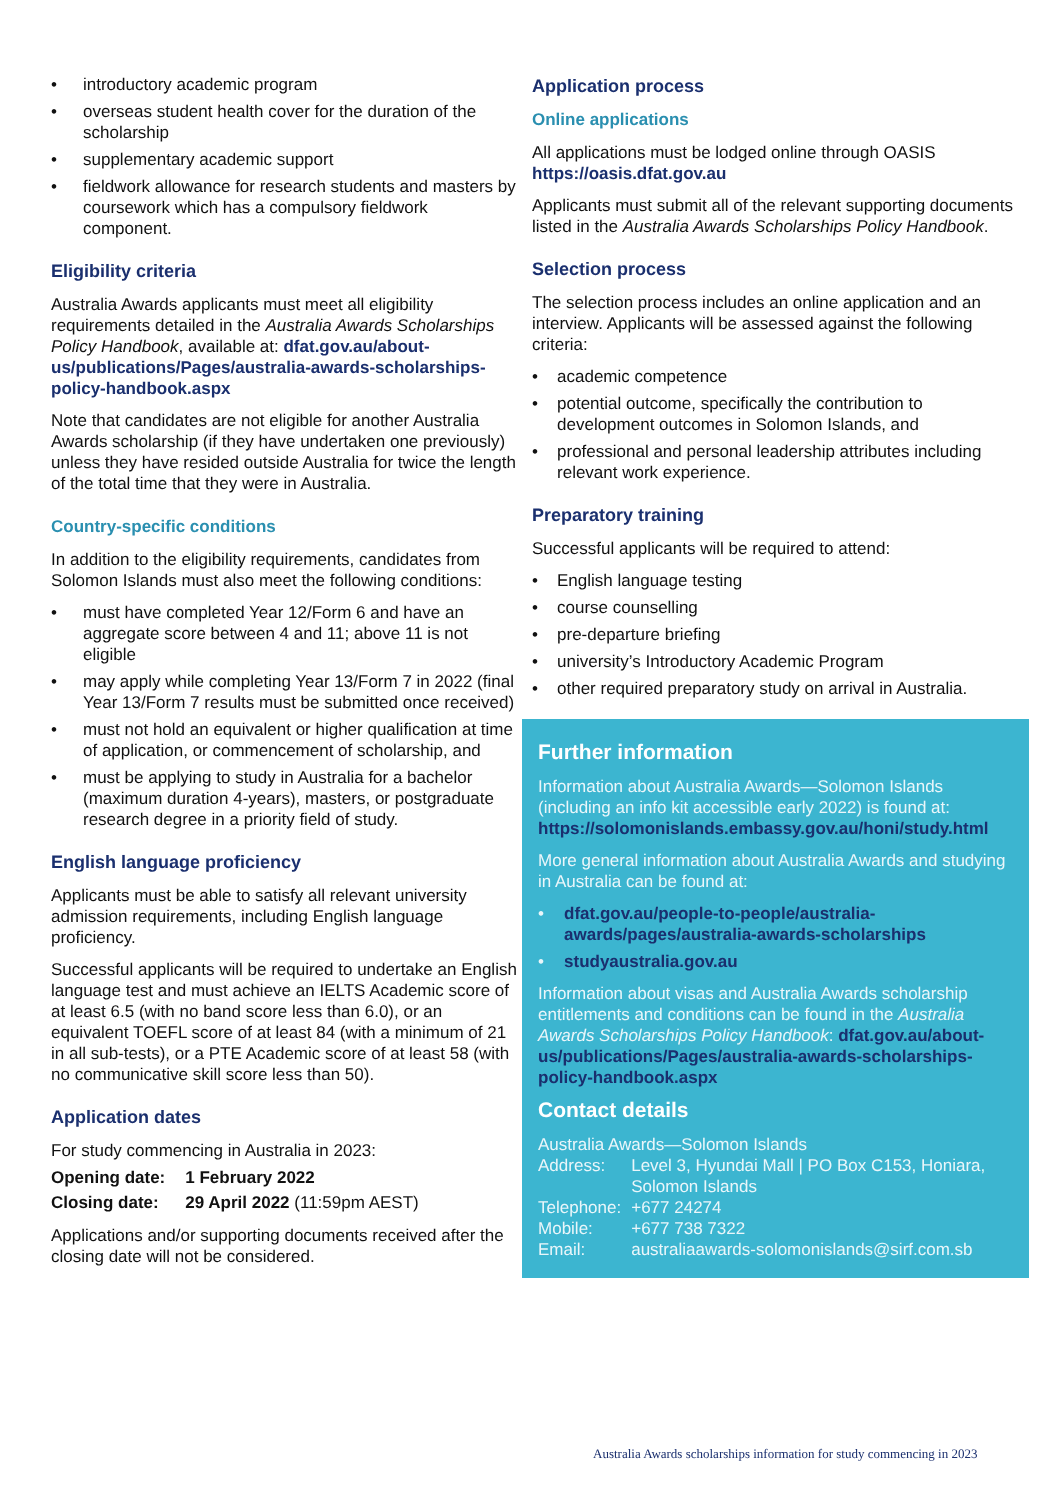• introductory academic program
• overseas student health cover for the duration of the scholarship
• supplementary academic support
• fieldwork allowance for research students and masters by coursework which has a compulsory fieldwork component.
Eligibility criteria
Australia Awards applicants must meet all eligibility requirements detailed in the Australia Awards Scholarships Policy Handbook, available at: dfat.gov.au/about-us/publications/Pages/australia-awards-scholarships-policy-handbook.aspx
Note that candidates are not eligible for another Australia Awards scholarship (if they have undertaken one previously) unless they have resided outside Australia for twice the length of the total time that they were in Australia.
Country-specific conditions
In addition to the eligibility requirements, candidates from Solomon Islands must also meet the following conditions:
• must have completed Year 12/Form 6 and have an aggregate score between 4 and 11; above 11 is not eligible
• may apply while completing Year 13/Form 7 in 2022 (final Year 13/Form 7 results must be submitted once received)
• must not hold an equivalent or higher qualification at time of application, or commencement of scholarship, and
• must be applying to study in Australia for a bachelor (maximum duration 4-years), masters, or postgraduate research degree in a priority field of study.
English language proficiency
Applicants must be able to satisfy all relevant university admission requirements, including English language proficiency.
Successful applicants will be required to undertake an English language test and must achieve an IELTS Academic score of at least 6.5 (with no band score less than 6.0), or an equivalent TOEFL score of at least 84 (with a minimum of 21 in all sub-tests), or a PTE Academic score of at least 58 (with no communicative skill score less than 50).
Application dates
For study commencing in Australia in 2023:
| Opening date: | 1 February 2022 |
| Closing date: | 29 April 2022 (11:59pm AEST) |
Applications and/or supporting documents received after the closing date will not be considered.
Application process
Online applications
All applications must be lodged online through OASIS https://oasis.dfat.gov.au
Applicants must submit all of the relevant supporting documents listed in the Australia Awards Scholarships Policy Handbook.
Selection process
The selection process includes an online application and an interview. Applicants will be assessed against the following criteria:
• academic competence
• potential outcome, specifically the contribution to development outcomes in Solomon Islands, and
• professional and personal leadership attributes including relevant work experience.
Preparatory training
Successful applicants will be required to attend:
• English language testing
• course counselling
• pre-departure briefing
• university’s Introductory Academic Program
• other required preparatory study on arrival in Australia.
Further information
Information about Australia Awards—Solomon Islands (including an info kit accessible early 2022) is found at: https://solomonislands.embassy.gov.au/honi/study.html
More general information about Australia Awards and studying in Australia can be found at:
• dfat.gov.au/people-to-people/australia-awards/pages/australia-awards-scholarships
• studyaustralia.gov.au
Information about visas and Australia Awards scholarship entitlements and conditions can be found in the Australia Awards Scholarships Policy Handbook: dfat.gov.au/about-us/publications/Pages/australia-awards-scholarships-policy-handbook.aspx
Contact details
| Australia Awards—Solomon Islands | |
| Address: | Level 3, Hyundai Mall / PO Box C153, Honiara, Solomon Islands |
| Telephone: | +677 24274 |
| Mobile: | +677 738 7322 |
| Email: | australiaawards-solomonislands@sirf.com.sb |
Australia Awards scholarships information for study commencing in 2023